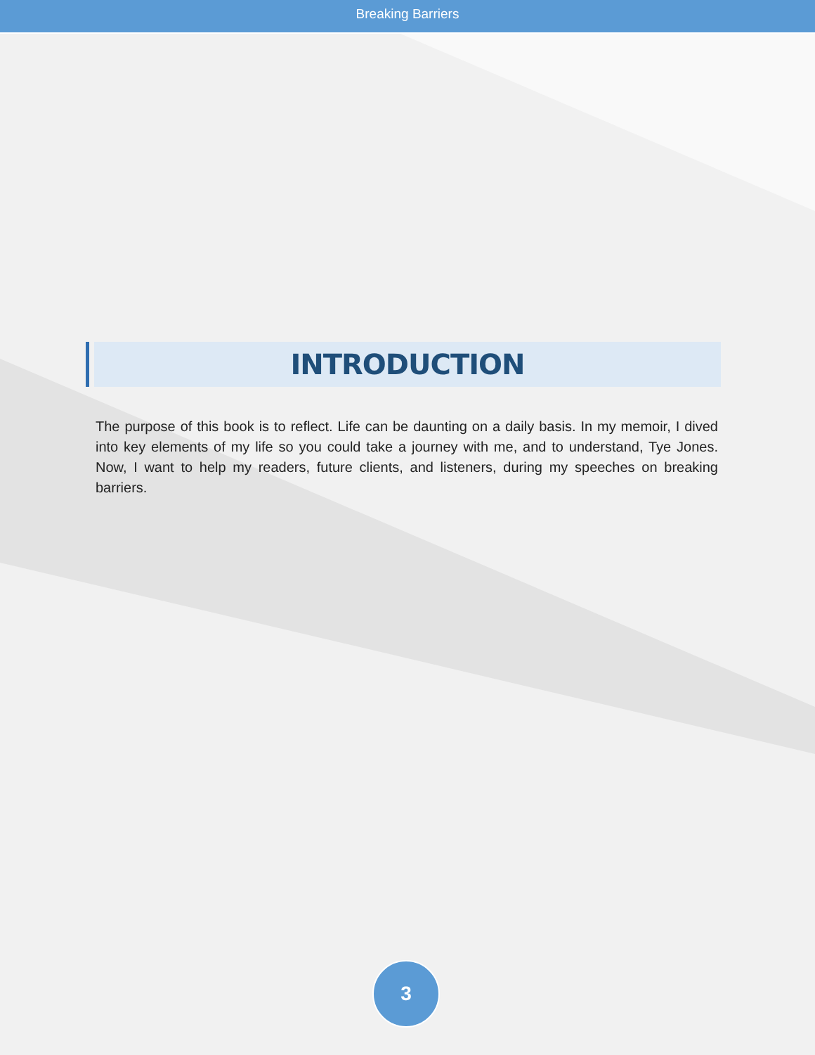Breaking Barriers
INTRODUCTION
The purpose of this book is to reflect. Life can be daunting on a daily basis. In my memoir, I dived into key elements of my life so you could take a journey with me, and to understand, Tye Jones. Now, I want to help my readers, future clients, and listeners, during my speeches on breaking barriers.
3